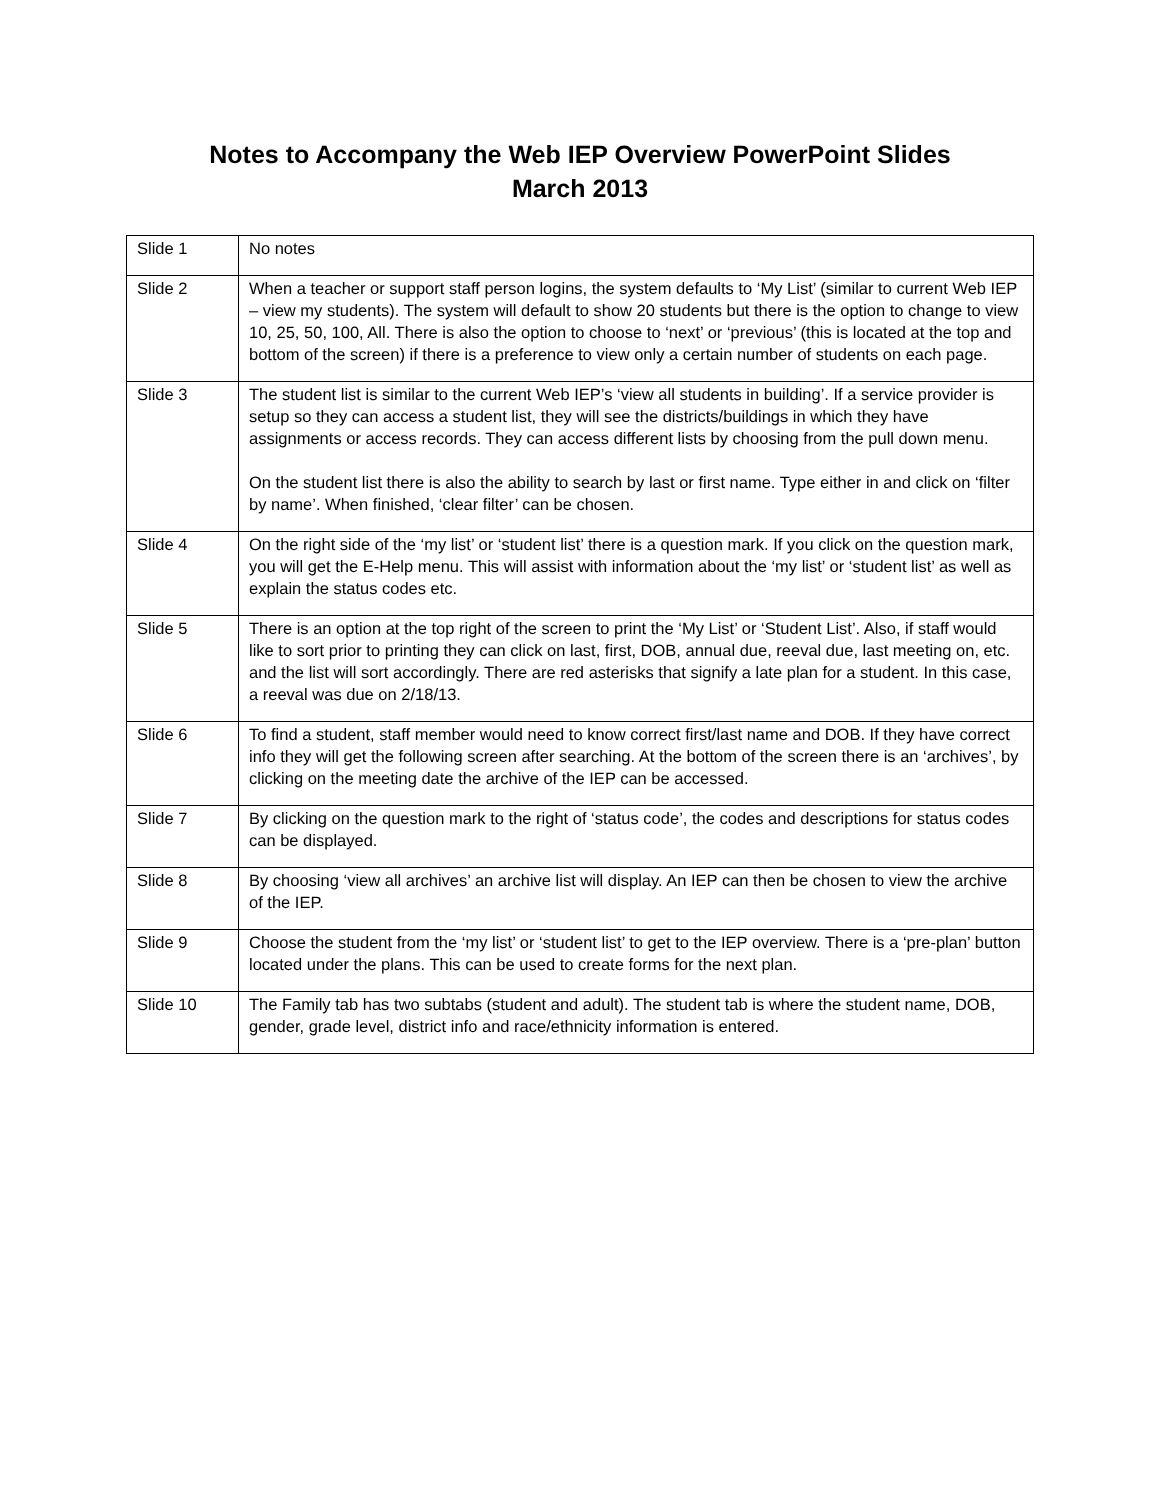Notes to Accompany the Web IEP Overview PowerPoint Slides
March 2013
| Slide 1 | No notes |
| Slide 2 | When a teacher or support staff person logins, the system defaults to ‘My List’ (similar to current Web IEP – view my students). The system will default to show 20 students but there is the option to change to view 10, 25, 50, 100, All. There is also the option to choose to ‘next’ or ‘previous’ (this is located at the top and bottom of the screen) if there is a preference to view only a certain number of students on each page. |
| Slide 3 | The student list is similar to the current Web IEP’s ‘view all students in building’. If a service provider is setup so they can access a student list, they will see the districts/buildings in which they have assignments or access records. They can access different lists by choosing from the pull down menu. On the student list there is also the ability to search by last or first name. Type either in and click on ‘filter by name’. When finished, ‘clear filter’ can be chosen. |
| Slide 4 | On the right side of the ‘my list’ or ‘student list’ there is a question mark. If you click on the question mark, you will get the E-Help menu. This will assist with information about the ‘my list’ or ‘student list’ as well as explain the status codes etc. |
| Slide 5 | There is an option at the top right of the screen to print the ‘My List’ or ‘Student List’. Also, if staff would like to sort prior to printing they can click on last, first, DOB, annual due, reeval due, last meeting on, etc. and the list will sort accordingly. There are red asterisks that signify a late plan for a student. In this case, a reeval was due on 2/18/13. |
| Slide 6 | To find a student, staff member would need to know correct first/last name and DOB. If they have correct info they will get the following screen after searching. At the bottom of the screen there is an ‘archives’, by clicking on the meeting date the archive of the IEP can be accessed. |
| Slide 7 | By clicking on the question mark to the right of ‘status code’, the codes and descriptions for status codes can be displayed. |
| Slide 8 | By choosing ‘view all archives’ an archive list will display. An IEP can then be chosen to view the archive of the IEP. |
| Slide 9 | Choose the student from the ‘my list’ or ‘student list’ to get to the IEP overview. There is a ‘pre-plan’ button located under the plans. This can be used to create forms for the next plan. |
| Slide 10 | The Family tab has two subtabs (student and adult). The student tab is where the student name, DOB, gender, grade level, district info and race/ethnicity information is entered. |